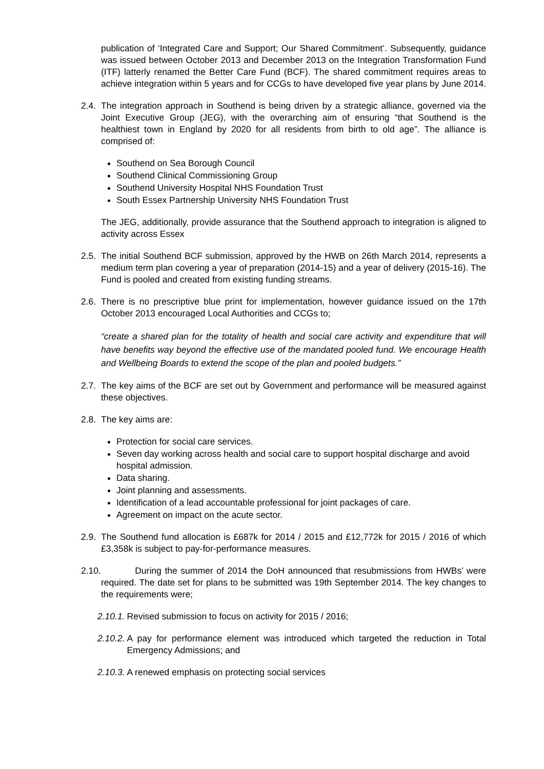publication of ‘Integrated Care and Support; Our Shared Commitment’. Subsequently, guidance was issued between October 2013 and December 2013 on the Integration Transformation Fund (ITF) latterly renamed the Better Care Fund (BCF). The shared commitment requires areas to achieve integration within 5 years and for CCGs to have developed five year plans by June 2014.
2.4.
The integration approach in Southend is being driven by a strategic alliance, governed via the Joint Executive Group (JEG), with the overarching aim of ensuring “that Southend is the healthiest town in England by 2020 for all residents from birth to old age”. The alliance is comprised of:
Southend on Sea Borough Council
Southend Clinical Commissioning Group
Southend University Hospital NHS Foundation Trust
South Essex Partnership University NHS Foundation Trust
The JEG, additionally, provide assurance that the Southend approach to integration is aligned to activity across Essex
2.5.
The initial Southend BCF submission, approved by the HWB on 26th March 2014, represents a medium term plan covering a year of preparation (2014-15) and a year of delivery (2015-16). The Fund is pooled and created from existing funding streams.
2.6.
There is no prescriptive blue print for implementation, however guidance issued on the 17th October 2013 encouraged Local Authorities and CCGs to;
“create a shared plan for the totality of health and social care activity and expenditure that will have benefits way beyond the effective use of the mandated pooled fund. We encourage Health and Wellbeing Boards to extend the scope of the plan and pooled budgets.”
2.7.
The key aims of the BCF are set out by Government and performance will be measured against these objectives.
2.8.
The key aims are:
Protection for social care services.
Seven day working across health and social care to support hospital discharge and avoid hospital admission.
Data sharing.
Joint planning and assessments.
Identification of a lead accountable professional for joint packages of care.
Agreement on impact on the acute sector.
2.9.
The Southend fund allocation is £687k for 2014 / 2015 and £12,772k for 2015 / 2016 of which £3,358k is subject to pay-for-performance measures.
2.10.
During the summer of 2014 the DoH announced that resubmissions from HWBs’ were required. The date set for plans to be submitted was 19th September 2014. The key changes to the requirements were;
2.10.1. Revised submission to focus on activity for 2015 / 2016;
2.10.2. A pay for performance element was introduced which targeted the reduction in Total Emergency Admissions; and
2.10.3. A renewed emphasis on protecting social services